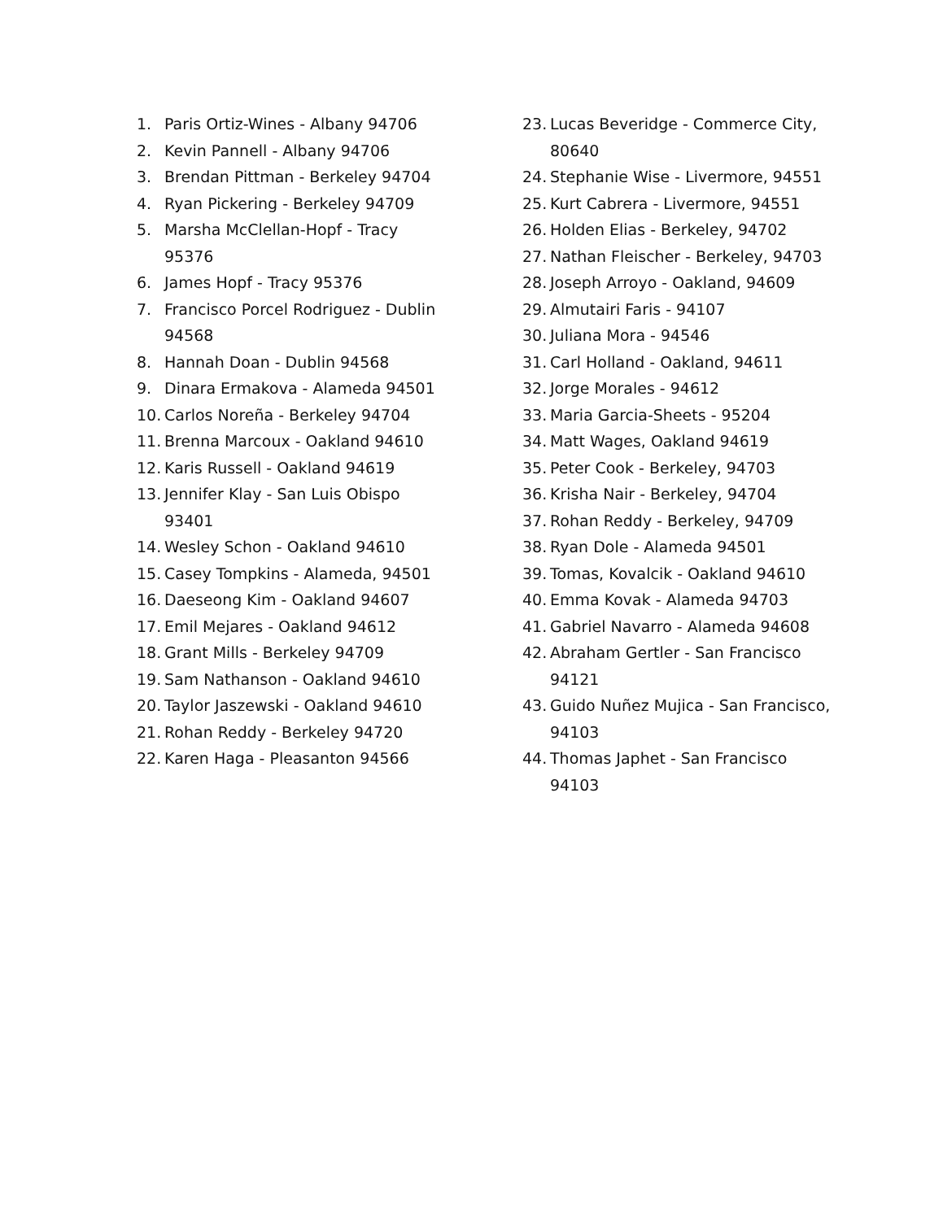1. Paris Ortiz-Wines - Albany 94706
2. Kevin Pannell - Albany 94706
3. Brendan Pittman - Berkeley 94704
4. Ryan Pickering - Berkeley 94709
5. Marsha McClellan-Hopf - Tracy 95376
6. James Hopf - Tracy 95376
7. Francisco Porcel Rodriguez - Dublin 94568
8. Hannah Doan - Dublin 94568
9. Dinara Ermakova - Alameda 94501
10. Carlos Noreña - Berkeley 94704
11. Brenna Marcoux - Oakland 94610
12. Karis Russell - Oakland 94619
13. Jennifer Klay - San Luis Obispo 93401
14. Wesley Schon - Oakland 94610
15. Casey Tompkins - Alameda, 94501
16. Daeseong Kim - Oakland 94607
17. Emil Mejares - Oakland 94612
18. Grant Mills - Berkeley 94709
19. Sam Nathanson - Oakland 94610
20. Taylor Jaszewski - Oakland 94610
21. Rohan Reddy - Berkeley 94720
22. Karen Haga - Pleasanton 94566
23. Lucas Beveridge - Commerce City, 80640
24. Stephanie Wise - Livermore, 94551
25. Kurt Cabrera - Livermore, 94551
26. Holden Elias - Berkeley, 94702
27. Nathan Fleischer - Berkeley, 94703
28. Joseph Arroyo - Oakland, 94609
29. Almutairi Faris - 94107
30. Juliana Mora - 94546
31. Carl Holland - Oakland, 94611
32. Jorge Morales - 94612
33. Maria Garcia-Sheets - 95204
34. Matt Wages, Oakland 94619
35. Peter Cook - Berkeley, 94703
36. Krisha Nair - Berkeley, 94704
37. Rohan Reddy - Berkeley, 94709
38. Ryan Dole - Alameda 94501
39. Tomas, Kovalcik - Oakland 94610
40. Emma Kovak - Alameda 94703
41. Gabriel Navarro - Alameda 94608
42. Abraham Gertler - San Francisco 94121
43. Guido Nuñez Mujica - San Francisco, 94103
44. Thomas Japhet - San Francisco 94103